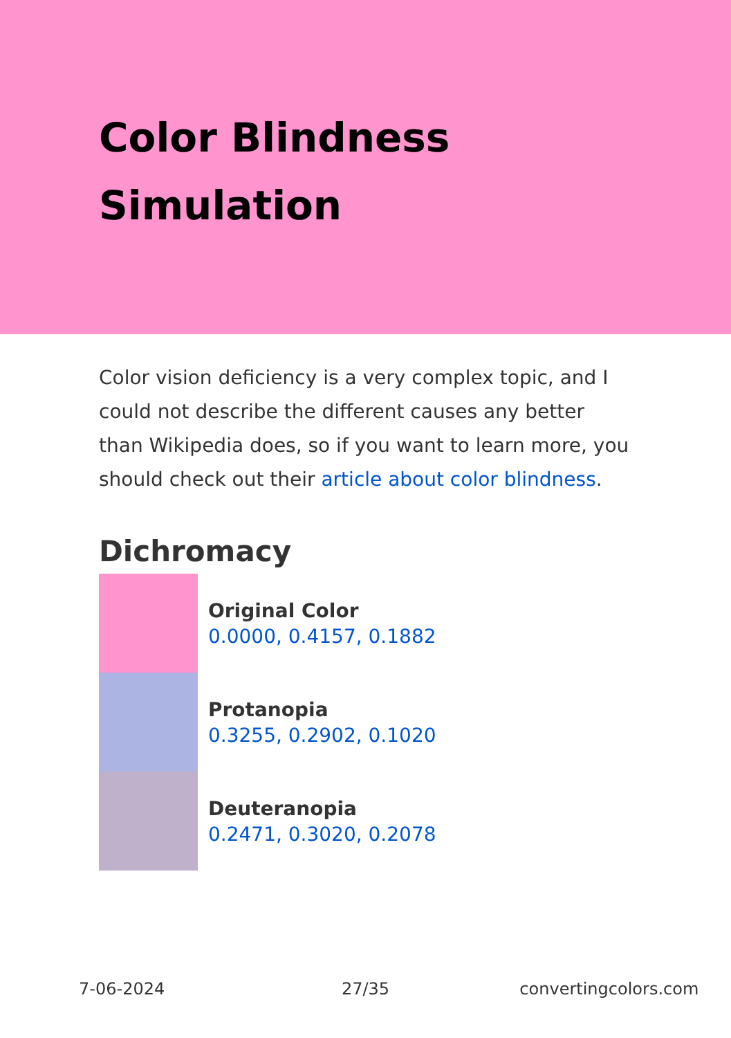Color Blindness
Simulation
Color vision deficiency is a very complex topic, and I could not describe the different causes any better than Wikipedia does, so if you want to learn more, you should check out their article about color blindness.
Dichromacy
Original Color
0.0000, 0.4157, 0.1882
Protanopia
0.3255, 0.2902, 0.1020
Deuteranopia
0.2471, 0.3020, 0.2078
7-06-2024 27/35 convertingcolors.com